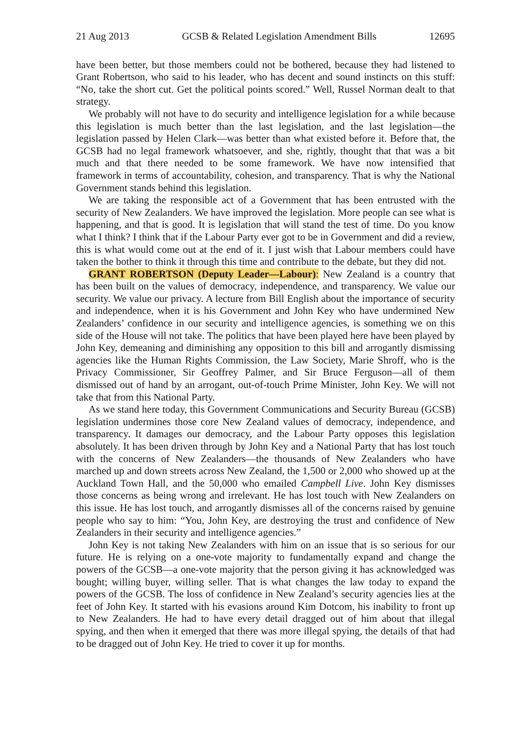21 Aug 2013 GCSB & Related Legislation Amendment Bills 12695
have been better, but those members could not be bothered, because they had listened to Grant Robertson, who said to his leader, who has decent and sound instincts on this stuff: “No, take the short cut. Get the political points scored.” Well, Russel Norman dealt to that strategy.
We probably will not have to do security and intelligence legislation for a while because this legislation is much better than the last legislation, and the last legislation—the legislation passed by Helen Clark—was better than what existed before it. Before that, the GCSB had no legal framework whatsoever, and she, rightly, thought that that was a bit much and that there needed to be some framework. We have now intensified that framework in terms of accountability, cohesion, and transparency. That is why the National Government stands behind this legislation.
We are taking the responsible act of a Government that has been entrusted with the security of New Zealanders. We have improved the legislation. More people can see what is happening, and that is good. It is legislation that will stand the test of time. Do you know what I think? I think that if the Labour Party ever got to be in Government and did a review, this is what would come out at the end of it. I just wish that Labour members could have taken the bother to think it through this time and contribute to the debate, but they did not.
GRANT ROBERTSON (Deputy Leader—Labour): New Zealand is a country that has been built on the values of democracy, independence, and transparency. We value our security. We value our privacy. A lecture from Bill English about the importance of security and independence, when it is his Government and John Key who have undermined New Zealanders’ confidence in our security and intelligence agencies, is something we on this side of the House will not take. The politics that have been played here have been played by John Key, demeaning and diminishing any opposition to this bill and arrogantly dismissing agencies like the Human Rights Commission, the Law Society, Marie Shroff, who is the Privacy Commissioner, Sir Geoffrey Palmer, and Sir Bruce Ferguson—all of them dismissed out of hand by an arrogant, out-of-touch Prime Minister, John Key. We will not take that from this National Party.
As we stand here today, this Government Communications and Security Bureau (GCSB) legislation undermines those core New Zealand values of democracy, independence, and transparency. It damages our democracy, and the Labour Party opposes this legislation absolutely. It has been driven through by John Key and a National Party that has lost touch with the concerns of New Zealanders—the thousands of New Zealanders who have marched up and down streets across New Zealand, the 1,500 or 2,000 who showed up at the Auckland Town Hall, and the 50,000 who emailed Campbell Live. John Key dismisses those concerns as being wrong and irrelevant. He has lost touch with New Zealanders on this issue. He has lost touch, and arrogantly dismisses all of the concerns raised by genuine people who say to him: “You, John Key, are destroying the trust and confidence of New Zealanders in their security and intelligence agencies.”
John Key is not taking New Zealanders with him on an issue that is so serious for our future. He is relying on a one-vote majority to fundamentally expand and change the powers of the GCSB—a one-vote majority that the person giving it has acknowledged was bought; willing buyer, willing seller. That is what changes the law today to expand the powers of the GCSB. The loss of confidence in New Zealand’s security agencies lies at the feet of John Key. It started with his evasions around Kim Dotcom, his inability to front up to New Zealanders. He had to have every detail dragged out of him about that illegal spying, and then when it emerged that there was more illegal spying, the details of that had to be dragged out of John Key. He tried to cover it up for months.